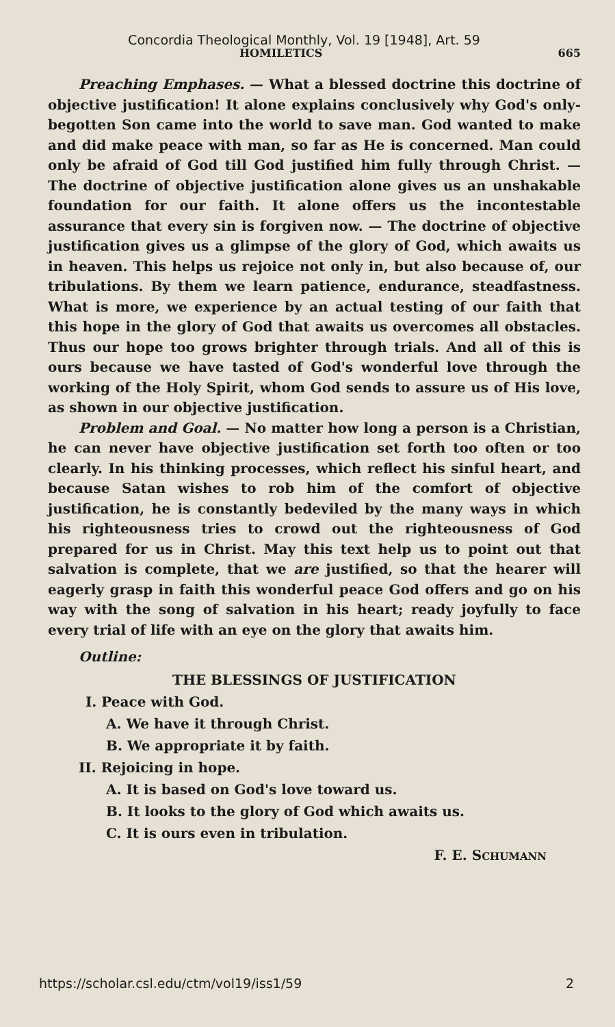Concordia Theological Monthly, Vol. 19 [1948], Art. 59
HOMILETICS 665
Preaching Emphases. — What a blessed doctrine this doctrine of objective justification! It alone explains conclusively why God's only-begotten Son came into the world to save man. God wanted to make and did make peace with man, so far as He is concerned. Man could only be afraid of God till God justified him fully through Christ. — The doctrine of objective justification alone gives us an unshakable foundation for our faith. It alone offers us the incontestable assurance that every sin is forgiven now. — The doctrine of objective justification gives us a glimpse of the glory of God, which awaits us in heaven. This helps us rejoice not only in, but also because of, our tribulations. By them we learn patience, endurance, steadfastness. What is more, we experience by an actual testing of our faith that this hope in the glory of God that awaits us overcomes all obstacles. Thus our hope too grows brighter through trials. And all of this is ours because we have tasted of God's wonderful love through the working of the Holy Spirit, whom God sends to assure us of His love, as shown in our objective justification.
Problem and Goal. — No matter how long a person is a Christian, he can never have objective justification set forth too often or too clearly. In his thinking processes, which reflect his sinful heart, and because Satan wishes to rob him of the comfort of objective justification, he is constantly bedeviled by the many ways in which his righteousness tries to crowd out the righteousness of God prepared for us in Christ. May this text help us to point out that salvation is complete, that we are justified, so that the hearer will eagerly grasp in faith this wonderful peace God offers and go on his way with the song of salvation in his heart; ready joyfully to face every trial of life with an eye on the glory that awaits him.
Outline:
THE BLESSINGS OF JUSTIFICATION
I. Peace with God.
A. We have it through Christ.
B. We appropriate it by faith.
II. Rejoicing in hope.
A. It is based on God's love toward us.
B. It looks to the glory of God which awaits us.
C. It is ours even in tribulation.
F. E. SCHUMANN
https://scholar.csl.edu/ctm/vol19/iss1/59 2